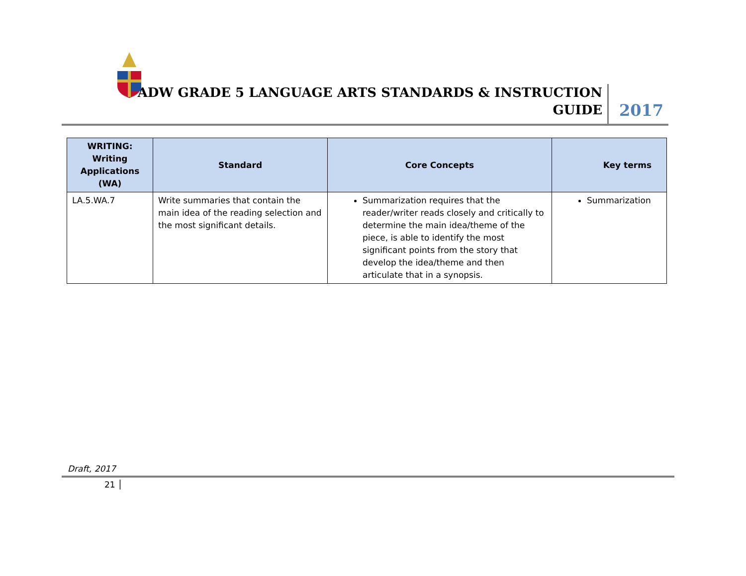ADW GRADE 5 LANGUAGE ARTS STANDARDS & INSTRUCTION
GUIDE
2017
| WRITING: Writing Applications (WA) | Standard | Core Concepts | Key terms |
| --- | --- | --- | --- |
| LA.5.WA.7 | Write summaries that contain the main idea of the reading selection and the most significant details. | Summarization requires that the reader/writer reads closely and critically to determine the main idea/theme of the piece, is able to identify the most significant points from the story that develop the idea/theme and then articulate that in a synopsis. | Summarization |
Draft, 2017
21